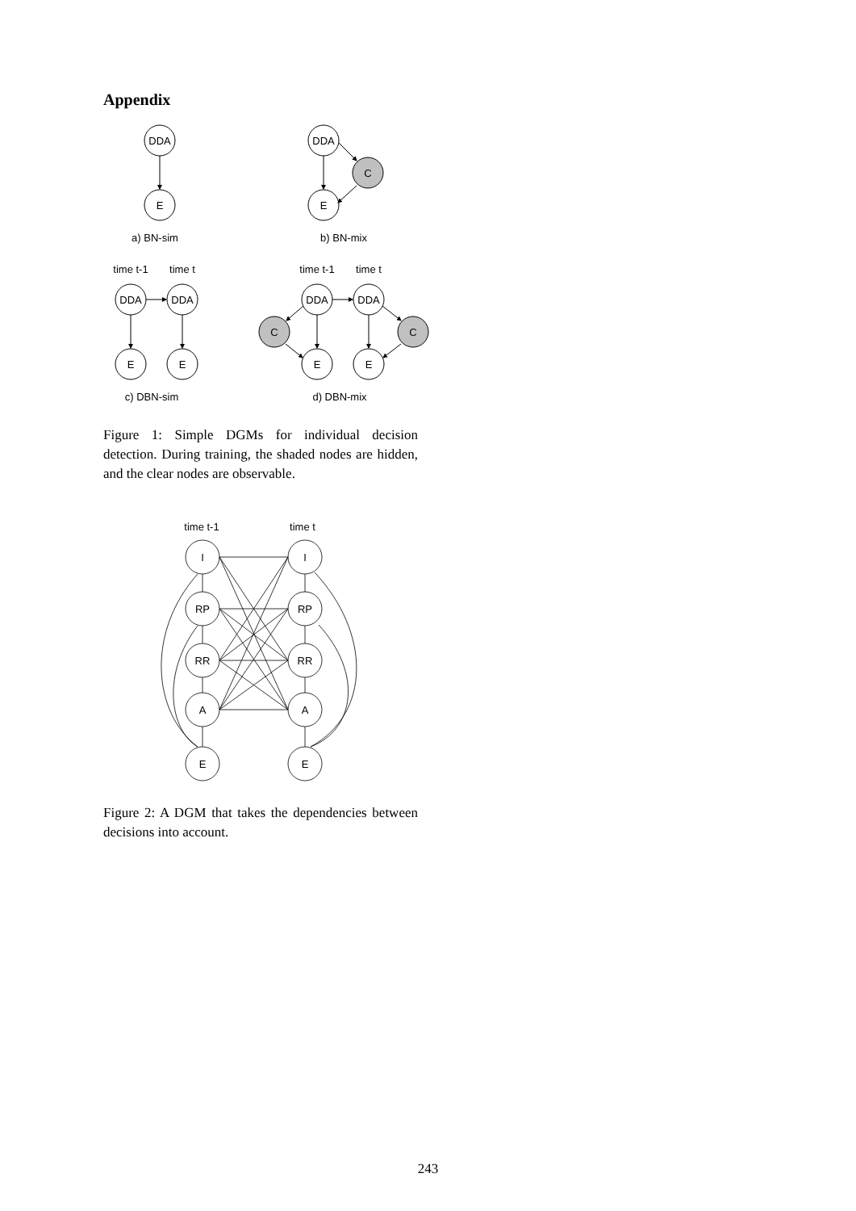Appendix
DDA
E
a) BN-sim
DDA
E
C
b) BN-mix
time t-1
time t
DDA
DDA
E
E
c) DBN-sim
time t-1
time t
DDA
DDA
E
E
C
C
d) DBN-mix
Figure 1: Simple DGMs for individual decision detection. During training, the shaded nodes are hidden, and the clear nodes are observable.
time t-1
time t
I
RP
RR
A
E
I
RP
RR
A
E
Figure 2: A DGM that takes the dependencies between decisions into account.
243